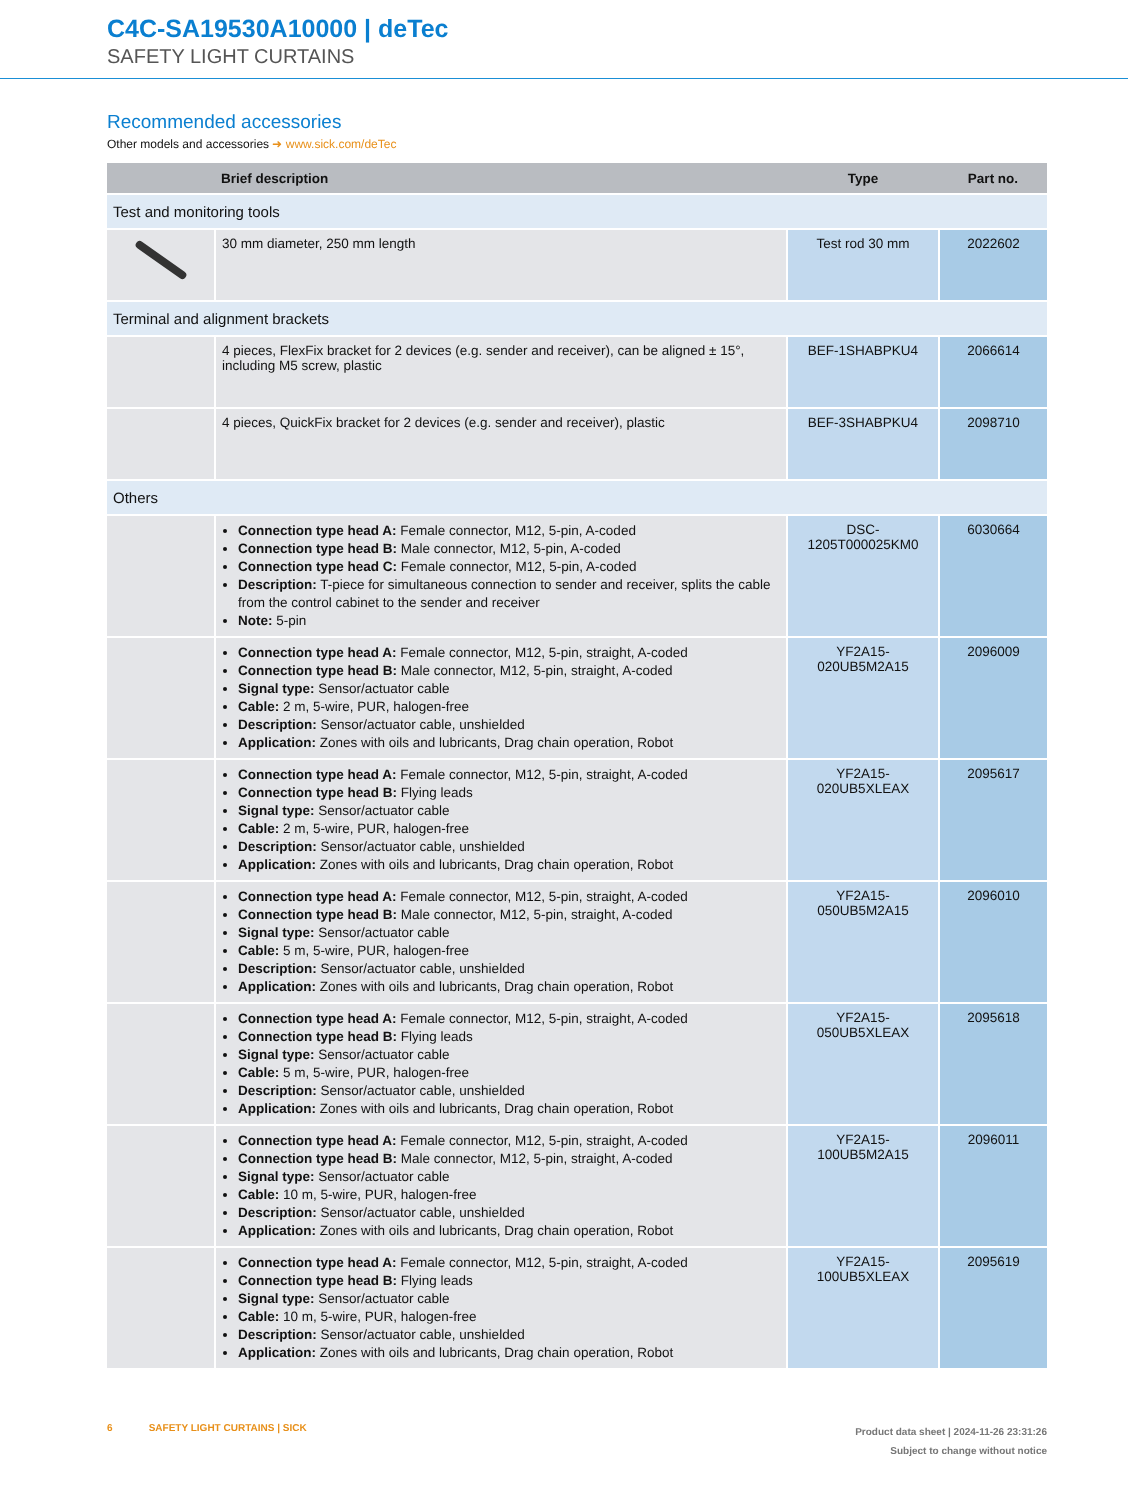C4C-SA19530A10000 | deTec
SAFETY LIGHT CURTAINS
Recommended accessories
Other models and accessories ➜ www.sick.com/deTec
| | Brief description | Type | Part no. |
| --- | --- | --- | --- |
| Test and monitoring tools | | | |
| | 30 mm diameter, 250 mm length | Test rod 30 mm | 2022602 |
| Terminal and alignment brackets | | | |
| | 4 pieces, FlexFix bracket for 2 devices (e.g. sender and receiver), can be aligned ± 15°, including M5 screw, plastic | BEF-1SHABPKU4 | 2066614 |
| | 4 pieces, QuickFix bracket for 2 devices (e.g. sender and receiver), plastic | BEF-3SHABPKU4 | 2098710 |
| Others | | | |
| | Connection type head A: Female connector, M12, 5-pin, A-coded Connection type head B: Male connector, M12, 5-pin, A-coded Connection type head C: Female connector, M12, 5-pin, A-coded Description: T-piece for simultaneous connection to sender and receiver, splits the cable from the control cabinet to the sender and receiver Note: 5-pin | DSC- 1205T000025KM0 | 6030664 |
| | Connection type head A: Female connector, M12, 5-pin, straight, A-coded Connection type head B: Male connector, M12, 5-pin, straight, A-coded Signal type: Sensor/actuator cable Cable: 2 m, 5-wire, PUR, halogen-free Description: Sensor/actuator cable, unshielded Application: Zones with oils and lubricants, Drag chain operation, Robot | YF2A15- 020UB5M2A15 | 2096009 |
| | Connection type head A: Female connector, M12, 5-pin, straight, A-coded Connection type head B: Flying leads Signal type: Sensor/actuator cable Cable: 2 m, 5-wire, PUR, halogen-free Description: Sensor/actuator cable, unshielded Application: Zones with oils and lubricants, Drag chain operation, Robot | YF2A15- 020UB5XLEAX | 2095617 |
| | Connection type head A: Female connector, M12, 5-pin, straight, A-coded Connection type head B: Male connector, M12, 5-pin, straight, A-coded Signal type: Sensor/actuator cable Cable: 5 m, 5-wire, PUR, halogen-free Description: Sensor/actuator cable, unshielded Application: Zones with oils and lubricants, Drag chain operation, Robot | YF2A15- 050UB5M2A15 | 2096010 |
| | Connection type head A: Female connector, M12, 5-pin, straight, A-coded Connection type head B: Flying leads Signal type: Sensor/actuator cable Cable: 5 m, 5-wire, PUR, halogen-free Description: Sensor/actuator cable, unshielded Application: Zones with oils and lubricants, Drag chain operation, Robot | YF2A15- 050UB5XLEAX | 2095618 |
| | Connection type head A: Female connector, M12, 5-pin, straight, A-coded Connection type head B: Male connector, M12, 5-pin, straight, A-coded Signal type: Sensor/actuator cable Cable: 10 m, 5-wire, PUR, halogen-free Description: Sensor/actuator cable, unshielded Application: Zones with oils and lubricants, Drag chain operation, Robot | YF2A15- 100UB5M2A15 | 2096011 |
| | Connection type head A: Female connector, M12, 5-pin, straight, A-coded Connection type head B: Flying leads Signal type: Sensor/actuator cable Cable: 10 m, 5-wire, PUR, halogen-free Description: Sensor/actuator cable, unshielded Application: Zones with oils and lubricants, Drag chain operation, Robot | YF2A15- 100UB5XLEAX | 2095619 |
6 SAFETY LIGHT CURTAINS | SICK
Product data sheet | 2024-11-26 23:31:26
Subject to change without notice